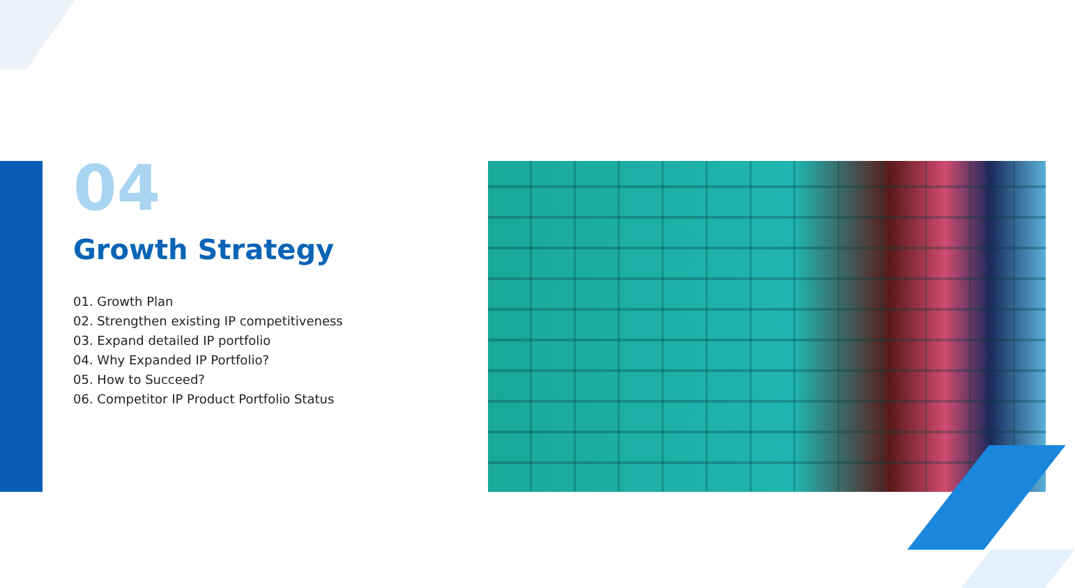04
Growth Strategy
01. Growth Plan
02. Strengthen existing IP competitiveness
03. Expand detailed IP portfolio
04. Why Expanded IP Portfolio?
05. How to Succeed?
06. Competitor IP Product Portfolio Status